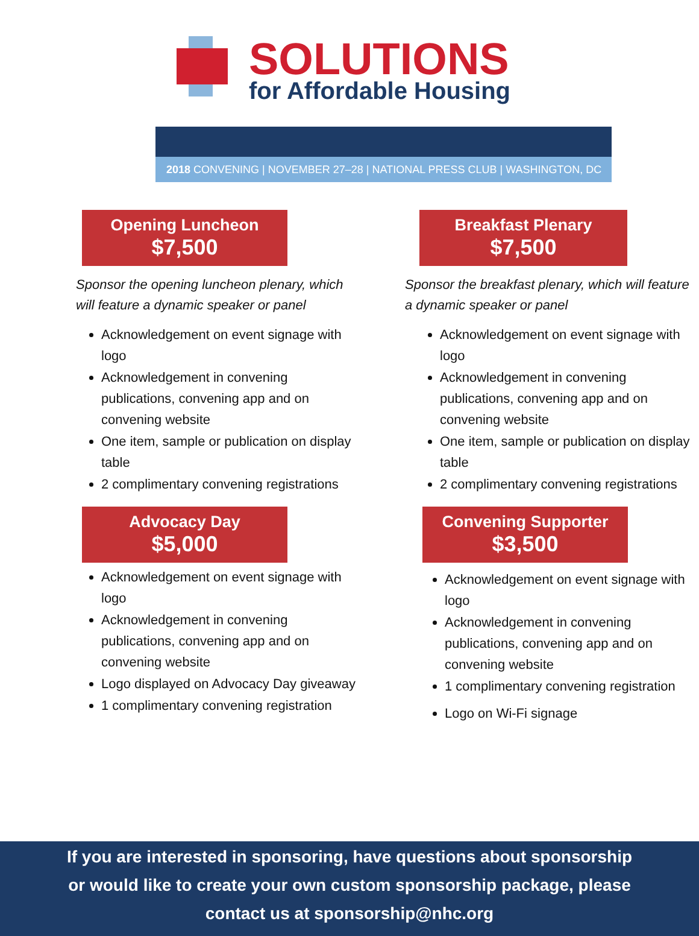SOLUTIONS
for Affordable Housing
2018 CONVENING | NOVEMBER 27–28 | NATIONAL PRESS CLUB | WASHINGTON, DC
Opening Luncheon
$7,500
Sponsor the opening luncheon plenary, which will feature a dynamic speaker or panel
Acknowledgement on event signage with logo
Acknowledgement in convening publications, convening app and on convening website
One item, sample or publication on display table
2 complimentary convening registrations
Advocacy Day
$5,000
Acknowledgement on event signage with logo
Acknowledgement in convening publications, convening app and on convening website
Logo displayed on Advocacy Day giveaway
1 complimentary convening registration
Breakfast Plenary
$7,500
Sponsor the breakfast plenary, which will feature a dynamic speaker or panel
Acknowledgement on event signage with logo
Acknowledgement in convening publications, convening app and on convening website
One item, sample or publication on display table
2 complimentary convening registrations
Convening Supporter
$3,500
Acknowledgement on event signage with logo
Acknowledgement in convening publications, convening app and on convening website
1 complimentary convening registration
Logo on Wi-Fi signage
If you are interested in sponsoring, have questions about sponsorship
or would like to create your own custom sponsorship package, please
contact us at sponsorship@nhc.org